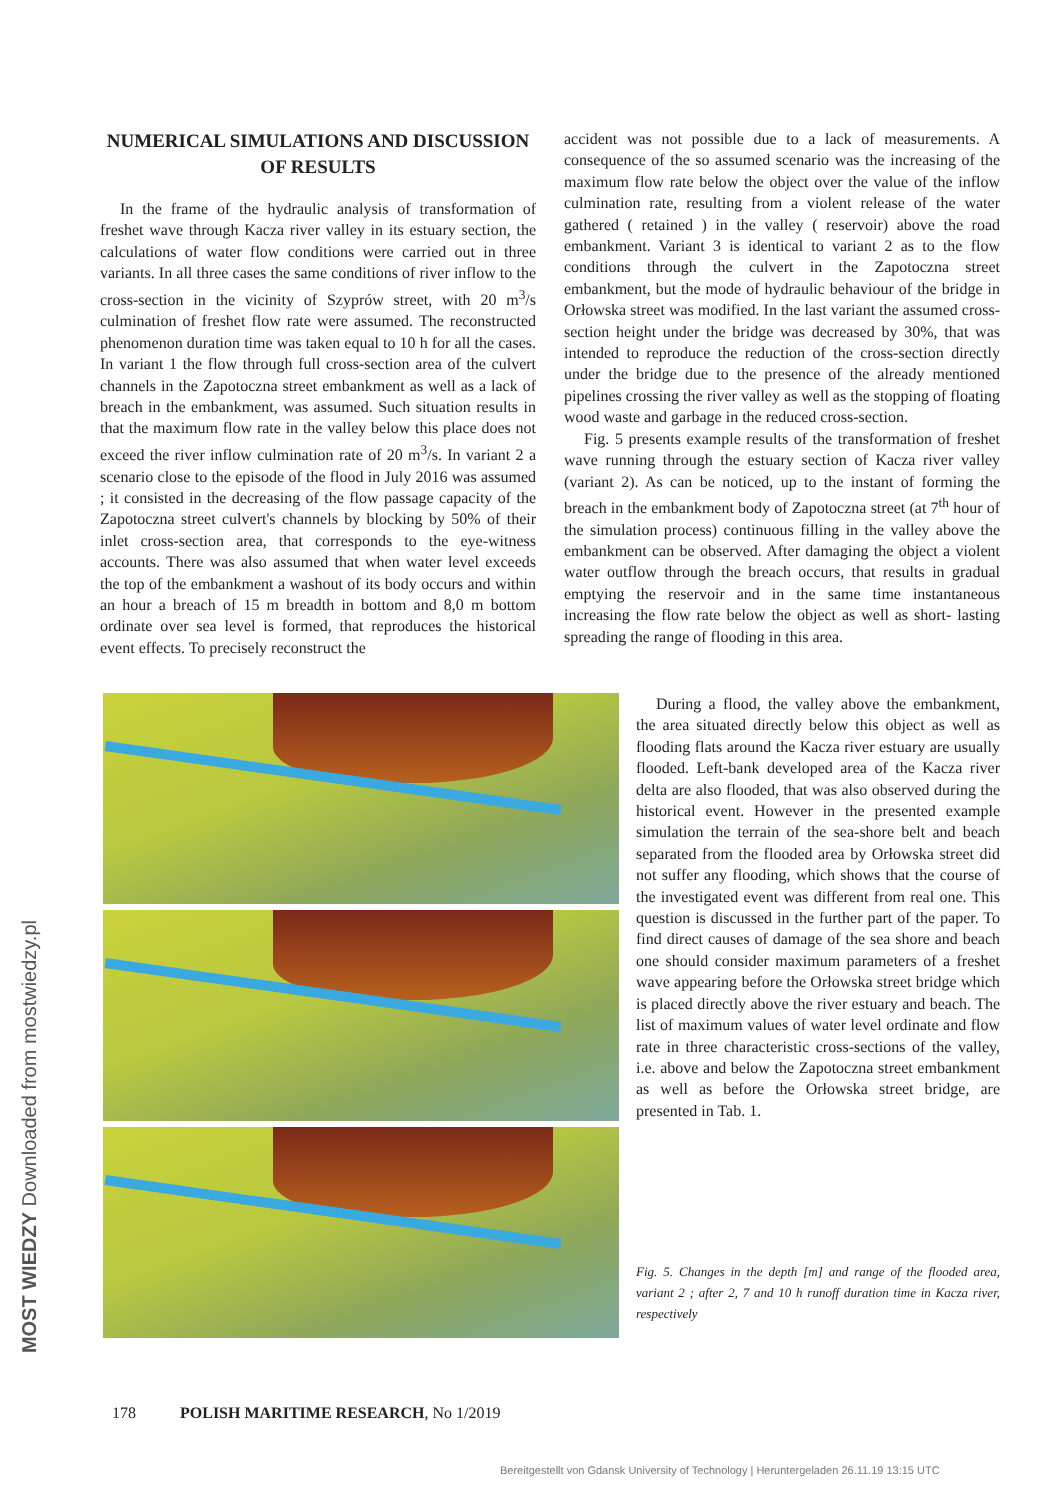MOST WIEDZY Downloaded from mostwiedzy.pl
NUMERICAL SIMULATIONS AND DISCUSSION OF RESULTS
In the frame of the hydraulic analysis of transformation of freshet wave through Kacza river valley in its estuary section, the calculations of water flow conditions were carried out in three variants. In all three cases the same conditions of river inflow to the cross-section in the vicinity of Szyprów street, with 20 m<sup>3</sup>/s culmination of freshet flow rate were assumed. The reconstructed phenomenon duration time was taken equal to 10 h for all the cases. In variant 1 the flow through full cross-section area of the culvert channels in the Zapotoczna street embankment as well as a lack of breach in the embankment, was assumed. Such situation results in that the maximum flow rate in the valley below this place does not exceed the river inflow culmination rate of 20 m<sup>3</sup>/s. In variant 2 a scenario close to the episode of the flood in July 2016 was assumed ; it consisted in the decreasing of the flow passage capacity of the Zapotoczna street culvert's channels by blocking by 50% of their inlet cross-section area, that corresponds to the eye-witness accounts. There was also assumed that when water level exceeds the top of the embankment a washout of its body occurs and within an hour a breach of 15 m breadth in bottom and 8,0 m bottom ordinate over sea level is formed, that reproduces the historical event effects. To precisely reconstruct the
accident was not possible due to a lack of measurements. A consequence of the so assumed scenario was the increasing of the maximum flow rate below the object over the value of the inflow culmination rate, resulting from a violent release of the water gathered ( retained ) in the valley ( reservoir) above the road embankment. Variant 3 is identical to variant 2 as to the flow conditions through the culvert in the Zapotoczna street embankment, but the mode of hydraulic behaviour of the bridge in Orłowska street was modified. In the last variant the assumed cross-section height under the bridge was decreased by 30%, that was intended to reproduce the reduction of the cross-section directly under the bridge due to the presence of the already mentioned pipelines crossing the river valley as well as the stopping of floating wood waste and garbage in the reduced cross-section.
Fig. 5 presents example results of the transformation of freshet wave running through the estuary section of Kacza river valley (variant 2). As can be noticed, up to the instant of forming the breach in the embankment body of Zapotoczna street (at 7<sup>th</sup> hour of the simulation process) continuous filling in the valley above the embankment can be observed. After damaging the object a violent water outflow through the breach occurs, that results in gradual emptying the reservoir and in the same time instantaneous increasing the flow rate below the object as well as short- lasting spreading the range of flooding in this area.
During a flood, the valley above the embankment, the area situated directly below this object as well as flooding flats around the Kacza river estuary are usually flooded. Left-bank developed area of the Kacza river delta are also flooded, that was also observed during the historical event. However in the presented example simulation the terrain of the sea-shore belt and beach separated from the flooded area by Orłowska street did not suffer any flooding, which shows that the course of the investigated event was different from real one. This question is discussed in the further part of the paper. To find direct causes of damage of the sea shore and beach one should consider maximum parameters of a freshet wave appearing before the Orłowska street bridge which is placed directly above the river estuary and beach. The list of maximum values of water level ordinate and flow rate in three characteristic cross-sections of the valley, i.e. above and below the Zapotoczna street embankment as well as before the Orłowska street bridge, are presented in Tab. 1.
Fig. 5. Changes in the depth [m] and range of the flooded area, variant 2 ; after 2, 7 and 10 h runoff duration time in Kacza river, respectively
178 POLISH MARITIME RESEARCH, No 1/2019
Bereitgestellt von Gdansk University of Technology | Heruntergeladen 26.11.19 13:15 UTC